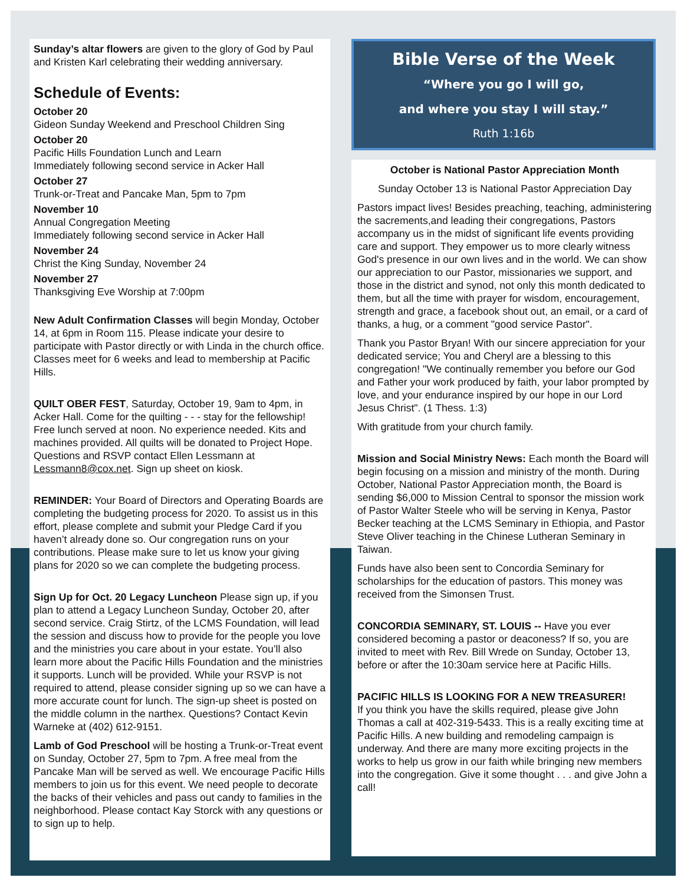Sunday’s altar flowers are given to the glory of God by Paul and Kristen Karl celebrating their wedding anniversary.
Schedule of Events:
October 20
Gideon Sunday Weekend and Preschool Children Sing
October 20
Pacific Hills Foundation Lunch and Learn
Immediately following second service in Acker Hall
October 27
Trunk-or-Treat and Pancake Man, 5pm to 7pm
November 10
Annual Congregation Meeting
Immediately following second service in Acker Hall
November 24
Christ the King Sunday, November 24
November 27
Thanksgiving Eve Worship at 7:00pm
New Adult Confirmation Classes will begin Monday, October 14, at 6pm in Room 115. Please indicate your desire to participate with Pastor directly or with Linda in the church office. Classes meet for 6 weeks and lead to membership at Pacific Hills.
QUILT OBER FEST, Saturday, October 19, 9am to 4pm, in Acker Hall. Come for the quilting - - - stay for the fellowship! Free lunch served at noon. No experience needed. Kits and machines provided. All quilts will be donated to Project Hope. Questions and RSVP contact Ellen Lessmann at Lessmann8@cox.net. Sign up sheet on kiosk.
REMINDER: Your Board of Directors and Operating Boards are completing the budgeting process for 2020. To assist us in this effort, please complete and submit your Pledge Card if you haven’t already done so. Our congregation runs on your contributions. Please make sure to let us know your giving plans for 2020 so we can complete the budgeting process.
Sign Up for Oct. 20 Legacy Luncheon Please sign up, if you plan to attend a Legacy Luncheon Sunday, October 20, after second service. Craig Stirtz, of the LCMS Foundation, will lead the session and discuss how to provide for the people you love and the ministries you care about in your estate. You’ll also learn more about the Pacific Hills Foundation and the ministries it supports. Lunch will be provided. While your RSVP is not required to attend, please consider signing up so we can have a more accurate count for lunch. The sign-up sheet is posted on the middle column in the narthex. Questions? Contact Kevin Warneke at (402) 612-9151.
Lamb of God Preschool will be hosting a Trunk-or-Treat event on Sunday, October 27, 5pm to 7pm. A free meal from the Pancake Man will be served as well. We encourage Pacific Hills members to join us for this event. We need people to decorate the backs of their vehicles and pass out candy to families in the neighborhood. Please contact Kay Storck with any questions or to sign up to help.
Bible Verse of the Week
“Where you go I will go,
and where you stay I will stay.”
Ruth 1:16b
October is National Pastor Appreciation Month
Sunday October 13 is National Pastor Appreciation Day
Pastors impact lives! Besides preaching, teaching, administering the sacrements,and leading their congregations, Pastors accompany us in the midst of significant life events providing care and support. They empower us to more clearly witness God's presence in our own lives and in the world. We can show our appreciation to our Pastor, missionaries we support, and those in the district and synod, not only this month dedicated to them, but all the time with prayer for wisdom, encouragement, strength and grace, a facebook shout out, an email, or a card of thanks, a hug, or a comment "good service Pastor".
Thank you Pastor Bryan! With our sincere appreciation for your dedicated service; You and Cheryl are a blessing to this congregation! "We continually remember you before our God and Father your work produced by faith, your labor prompted by love, and your endurance inspired by our hope in our Lord Jesus Christ". (1 Thess. 1:3)
With gratitude from your church family.
Mission and Social Ministry News: Each month the Board will begin focusing on a mission and ministry of the month. During October, National Pastor Appreciation month, the Board is sending $6,000 to Mission Central to sponsor the mission work of Pastor Walter Steele who will be serving in Kenya, Pastor Becker teaching at the LCMS Seminary in Ethiopia, and Pastor Steve Oliver teaching in the Chinese Lutheran Seminary in Taiwan.
Funds have also been sent to Concordia Seminary for scholarships for the education of pastors. This money was received from the Simonsen Trust.
CONCORDIA SEMINARY, ST. LOUIS -- Have you ever considered becoming a pastor or deaconess? If so, you are invited to meet with Rev. Bill Wrede on Sunday, October 13, before or after the 10:30am service here at Pacific Hills.
PACIFIC HILLS IS LOOKING FOR A NEW TREASURER!
If you think you have the skills required, please give John Thomas a call at 402-319-5433. This is a really exciting time at Pacific Hills. A new building and remodeling campaign is underway. And there are many more exciting projects in the works to help us grow in our faith while bringing new members into the congregation. Give it some thought . . . and give John a call!